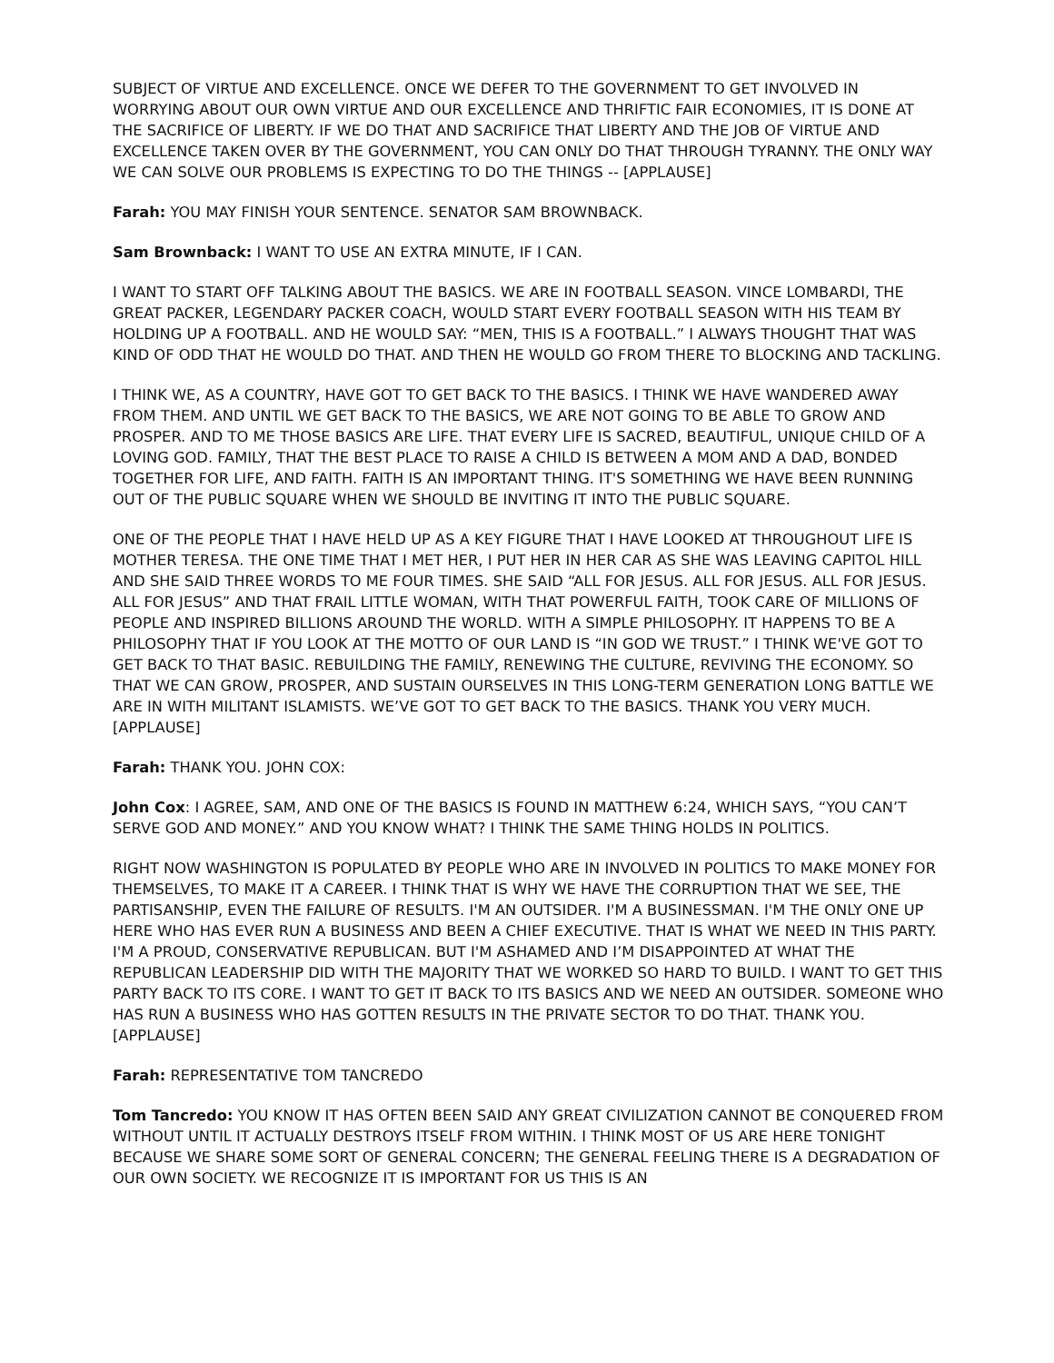SUBJECT OF VIRTUE AND EXCELLENCE. ONCE WE DEFER TO THE GOVERNMENT TO GET INVOLVED IN WORRYING ABOUT OUR OWN VIRTUE AND OUR EXCELLENCE AND THRIFTIC FAIR ECONOMIES, IT IS DONE AT THE SACRIFICE OF LIBERTY. IF WE DO THAT AND SACRIFICE THAT LIBERTY AND THE JOB OF VIRTUE AND EXCELLENCE TAKEN OVER BY THE GOVERNMENT, YOU CAN ONLY DO THAT THROUGH TYRANNY. THE ONLY WAY WE CAN SOLVE OUR PROBLEMS IS EXPECTING TO DO THE THINGS -- [APPLAUSE]
Farah: YOU MAY FINISH YOUR SENTENCE. SENATOR SAM BROWNBACK.
Sam Brownback: I WANT TO USE AN EXTRA MINUTE, IF I CAN.
I WANT TO START OFF TALKING ABOUT THE BASICS. WE ARE IN FOOTBALL SEASON. VINCE LOMBARDI, THE GREAT PACKER, LEGENDARY PACKER COACH, WOULD START EVERY FOOTBALL SEASON WITH HIS TEAM BY HOLDING UP A FOOTBALL. AND HE WOULD SAY: “MEN, THIS IS A FOOTBALL.” I ALWAYS THOUGHT THAT WAS KIND OF ODD THAT HE WOULD DO THAT. AND THEN HE WOULD GO FROM THERE TO BLOCKING AND TACKLING.
I THINK WE, AS A COUNTRY, HAVE GOT TO GET BACK TO THE BASICS. I THINK WE HAVE WANDERED AWAY FROM THEM. AND UNTIL WE GET BACK TO THE BASICS, WE ARE NOT GOING TO BE ABLE TO GROW AND PROSPER. AND TO ME THOSE BASICS ARE LIFE. THAT EVERY LIFE IS SACRED, BEAUTIFUL, UNIQUE CHILD OF A LOVING GOD. FAMILY, THAT THE BEST PLACE TO RAISE A CHILD IS BETWEEN A MOM AND A DAD, BONDED TOGETHER FOR LIFE, AND FAITH. FAITH IS AN IMPORTANT THING. IT'S SOMETHING WE HAVE BEEN RUNNING OUT OF THE PUBLIC SQUARE WHEN WE SHOULD BE INVITING IT INTO THE PUBLIC SQUARE.
ONE OF THE PEOPLE THAT I HAVE HELD UP AS A KEY FIGURE THAT I HAVE LOOKED AT THROUGHOUT LIFE IS MOTHER TERESA. THE ONE TIME THAT I MET HER, I PUT HER IN HER CAR AS SHE WAS LEAVING CAPITOL HILL AND SHE SAID THREE WORDS TO ME FOUR TIMES. SHE SAID “ALL FOR JESUS. ALL FOR JESUS. ALL FOR JESUS. ALL FOR JESUS” AND THAT FRAIL LITTLE WOMAN, WITH THAT POWERFUL FAITH, TOOK CARE OF MILLIONS OF PEOPLE AND INSPIRED BILLIONS AROUND THE WORLD. WITH A SIMPLE PHILOSOPHY. IT HAPPENS TO BE A PHILOSOPHY THAT IF YOU LOOK AT THE MOTTO OF OUR LAND IS “IN GOD WE TRUST.” I THINK WE'VE GOT TO GET BACK TO THAT BASIC. REBUILDING THE FAMILY, RENEWING THE CULTURE, REVIVING THE ECONOMY. SO THAT WE CAN GROW, PROSPER, AND SUSTAIN OURSELVES IN THIS LONG-TERM GENERATION LONG BATTLE WE ARE IN WITH MILITANT ISLAMISTS. WE’VE GOT TO GET BACK TO THE BASICS. THANK YOU VERY MUCH. [APPLAUSE]
Farah: THANK YOU. JOHN COX:
John Cox: I AGREE, SAM, AND ONE OF THE BASICS IS FOUND IN MATTHEW 6:24, WHICH SAYS, “YOU CAN’T SERVE GOD AND MONEY.” AND YOU KNOW WHAT? I THINK THE SAME THING HOLDS IN POLITICS.
RIGHT NOW WASHINGTON IS POPULATED BY PEOPLE WHO ARE IN INVOLVED IN POLITICS TO MAKE MONEY FOR THEMSELVES, TO MAKE IT A CAREER. I THINK THAT IS WHY WE HAVE THE CORRUPTION THAT WE SEE, THE PARTISANSHIP, EVEN THE FAILURE OF RESULTS. I'M AN OUTSIDER. I'M A BUSINESSMAN. I'M THE ONLY ONE UP HERE WHO HAS EVER RUN A BUSINESS AND BEEN A CHIEF EXECUTIVE. THAT IS WHAT WE NEED IN THIS PARTY. I'M A PROUD, CONSERVATIVE REPUBLICAN. BUT I'M ASHAMED AND I’M DISAPPOINTED AT WHAT THE REPUBLICAN LEADERSHIP DID WITH THE MAJORITY THAT WE WORKED SO HARD TO BUILD. I WANT TO GET THIS PARTY BACK TO ITS CORE. I WANT TO GET IT BACK TO ITS BASICS AND WE NEED AN OUTSIDER. SOMEONE WHO HAS RUN A BUSINESS WHO HAS GOTTEN RESULTS IN THE PRIVATE SECTOR TO DO THAT. THANK YOU. [APPLAUSE]
Farah: REPRESENTATIVE TOM TANCREDO
Tom Tancredo: YOU KNOW IT HAS OFTEN BEEN SAID ANY GREAT CIVILIZATION CANNOT BE CONQUERED FROM WITHOUT UNTIL IT ACTUALLY DESTROYS ITSELF FROM WITHIN. I THINK MOST OF US ARE HERE TONIGHT BECAUSE WE SHARE SOME SORT OF GENERAL CONCERN; THE GENERAL FEELING THERE IS A DEGRADATION OF OUR OWN SOCIETY. WE RECOGNIZE IT IS IMPORTANT FOR US THIS IS AN